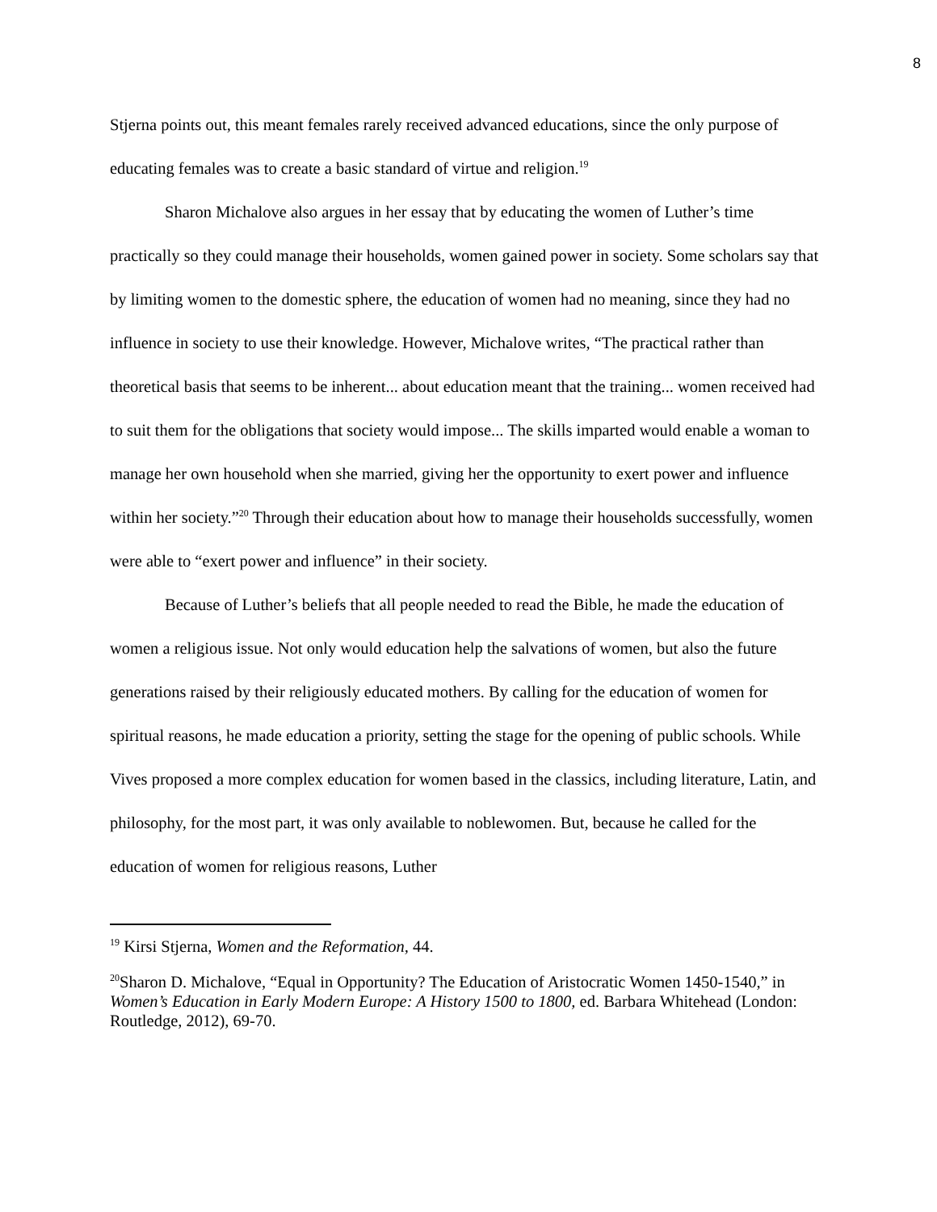8
Stjerna points out, this meant females rarely received advanced educations, since the only purpose of educating females was to create a basic standard of virtue and religion.<sup>19</sup>
Sharon Michalove also argues in her essay that by educating the women of Luther’s time practically so they could manage their households, women gained power in society. Some scholars say that by limiting women to the domestic sphere, the education of women had no meaning, since they had no influence in society to use their knowledge. However, Michalove writes, “The practical rather than theoretical basis that seems to be inherent... about education meant that the training... women received had to suit them for the obligations that society would impose... The skills imparted would enable a woman to manage her own household when she married, giving her the opportunity to exert power and influence within her society.”<sup>20</sup> Through their education about how to manage their households successfully, women were able to “exert power and influence” in their society.
Because of Luther’s beliefs that all people needed to read the Bible, he made the education of women a religious issue. Not only would education help the salvations of women, but also the future generations raised by their religiously educated mothers. By calling for the education of women for spiritual reasons, he made education a priority, setting the stage for the opening of public schools. While Vives proposed a more complex education for women based in the classics, including literature, Latin, and philosophy, for the most part, it was only available to noblewomen. But, because he called for the education of women for religious reasons, Luther
<sup>19</sup> Kirsi Stjerna, Women and the Reformation, 44.
<sup>20</sup> Sharon D. Michalove, “Equal in Opportunity? The Education of Aristocratic Women 1450-1540,” in Women’s Education in Early Modern Europe: A History 1500 to 1800, ed. Barbara Whitehead (London: Routledge, 2012), 69-70.